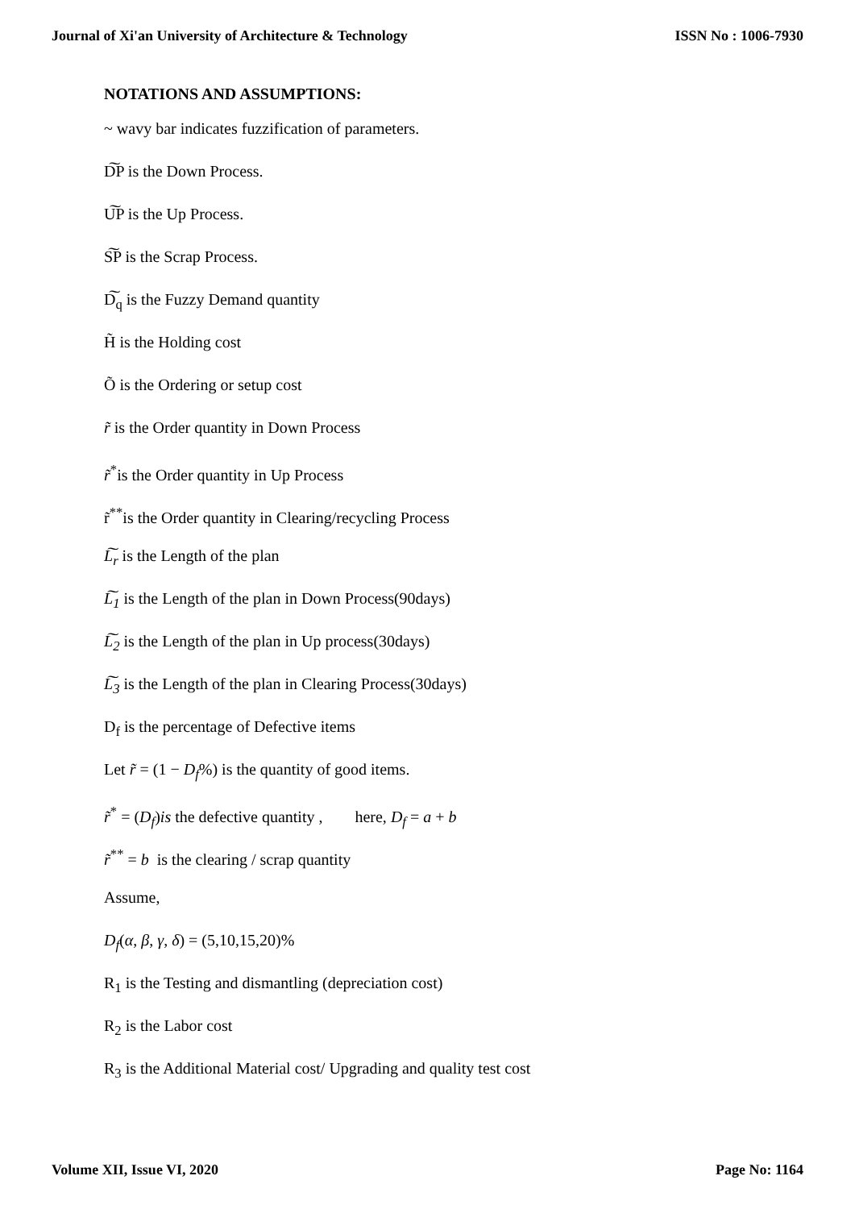Journal of Xi'an University of Architecture & Technology ISSN No : 1006-7930
NOTATIONS AND ASSUMPTIONS:
~ wavy bar indicates fuzzification of parameters.
D͠P is the Down Process.
U͠P is the Up Process.
S͠P is the Scrap Process.
D͠<sub>q</sub> is the Fuzzy Demand quantity
H̃ is the Holding cost
Õ is the Ordering or setup cost
r̃ is the Order quantity in Down Process
r̃<sup>*</sup>is the Order quantity in Up Process
r̃<sup>**</sup>is the Order quantity in Clearing/recycling Process
L͠<sub>r</sub> is the Length of the plan
L͠<sub>1</sub> is the Length of the plan in Down Process(90days)
L͠<sub>2</sub> is the Length of the plan in Up process(30days)
L͠<sub>3</sub> is the Length of the plan in Clearing Process(30days)
D<sub>f</sub> is the percentage of Defective items
Let r̃ = (1 − D<sub>f</sub>%) is the quantity of good items.
r̃<sup>*</sup> = (D<sub>f</sub>)is the defective quantity , here, D<sub>f</sub> = a + b
r̃<sup>**</sup> = b is the clearing / scrap quantity
Assume,
D<sub>f</sub>(α, β, γ, δ) = (5,10,15,20)%
R<sub>1</sub> is the Testing and dismantling (depreciation cost)
R<sub>2</sub> is the Labor cost
R<sub>3</sub> is the Additional Material cost/ Upgrading and quality test cost
Volume XII, Issue VI, 2020 Page No: 1164